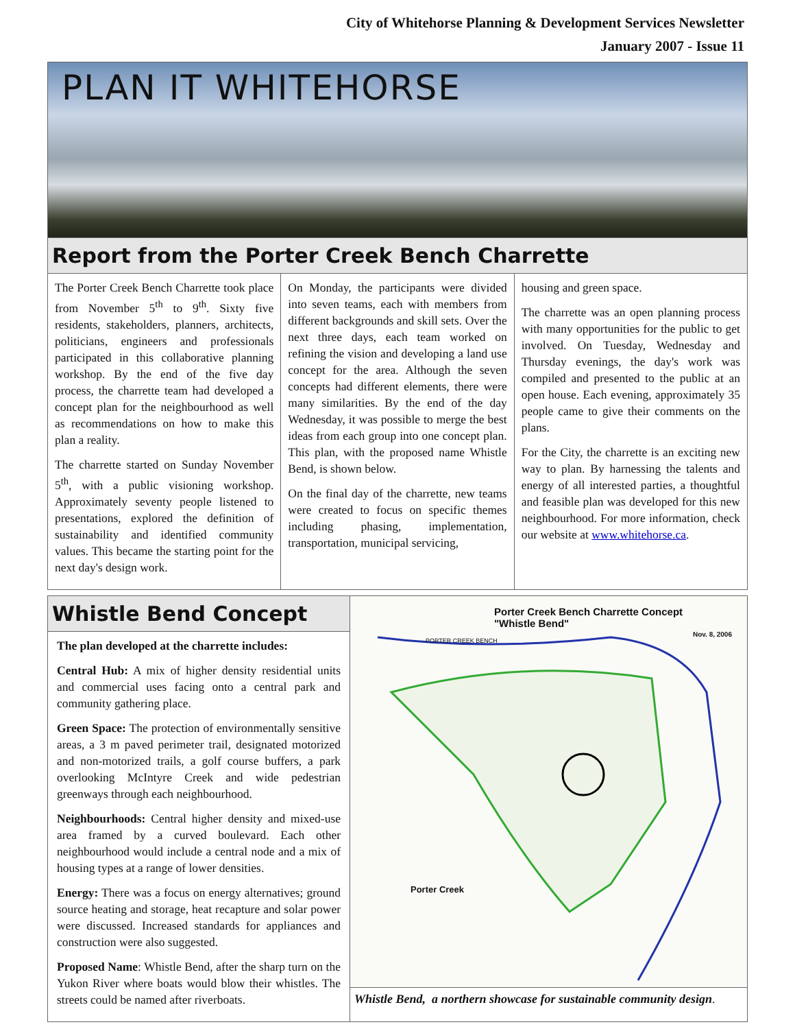City of Whitehorse Planning & Development Services Newsletter
January 2007 - Issue 11
PLAN IT WHITEHORSE
Report from the Porter Creek Bench Charrette
The Porter Creek Bench Charrette took place from November 5<sup>th</sup> to 9<sup>th</sup>. Sixty five residents, stakeholders, planners, architects, politicians, engineers and professionals participated in this collaborative planning workshop. By the end of the five day process, the charrette team had developed a concept plan for the neighbourhood as well as recommendations on how to make this plan a reality.
The charrette started on Sunday November 5<sup>th</sup>, with a public visioning workshop. Approximately seventy people listened to presentations, explored the definition of sustainability and identified community values. This became the starting point for the next day's design work.
On Monday, the participants were divided into seven teams, each with members from different backgrounds and skill sets. Over the next three days, each team worked on refining the vision and developing a land use concept for the area. Although the seven concepts had different elements, there were many similarities. By the end of the day Wednesday, it was possible to merge the best ideas from each group into one concept plan. This plan, with the proposed name Whistle Bend, is shown below.
On the final day of the charrette, new teams were created to focus on specific themes including phasing, implementation, transportation, municipal servicing,
housing and green space.
The charrette was an open planning process with many opportunities for the public to get involved. On Tuesday, Wednesday and Thursday evenings, the day's work was compiled and presented to the public at an open house. Each evening, approximately 35 people came to give their comments on the plans.
For the City, the charrette is an exciting new way to plan. By harnessing the talents and energy of all interested parties, a thoughtful and feasible plan was developed for this new neighbourhood. For more information, check our website at www.whitehorse.ca.
Whistle Bend Concept
The plan developed at the charrette includes:
Central Hub: A mix of higher density residential units and commercial uses facing onto a central park and community gathering place.
Green Space: The protection of environmentally sensitive areas, a 3 m paved perimeter trail, designated motorized and non-motorized trails, a golf course buffers, a park overlooking McIntyre Creek and wide pedestrian greenways through each neighbourhood.
Neighbourhoods: Central higher density and mixed-use area framed by a curved boulevard. Each other neighbourhood would include a central node and a mix of housing types at a range of lower densities.
Energy: There was a focus on energy alternatives; ground source heating and storage, heat recapture and solar power were discussed. Increased standards for appliances and construction were also suggested.
Proposed Name: Whistle Bend, after the sharp turn on the Yukon River where boats would blow their whistles. The streets could be named after riverboats.
Porter Creek Bench Charrette Concept
"Whistle Bend"
PORTER CREEK BENCH
Nov. 8, 2006
Porter Creek
Whistle Bend, a northern showcase for sustainable community design.